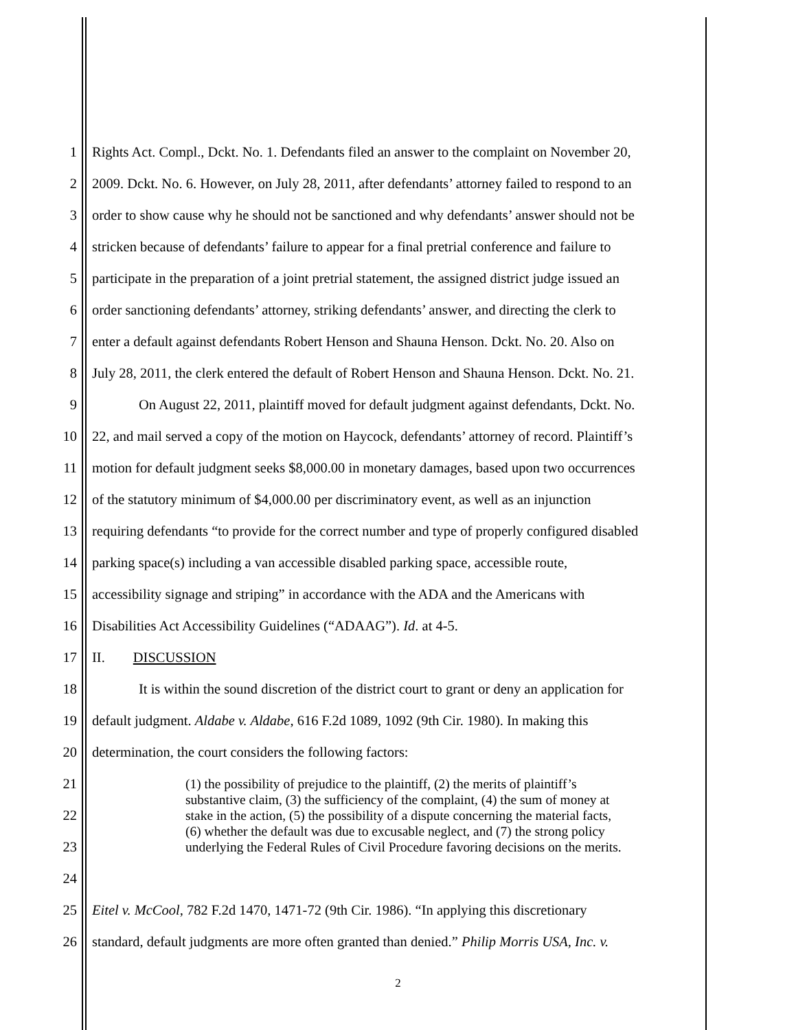1 Rights Act. Compl., Dckt. No. 1. Defendants filed an answer to the complaint on November 20,
2 2009. Dckt. No. 6. However, on July 28, 2011, after defendants’ attorney failed to respond to an
3 order to show cause why he should not be sanctioned and why defendants’ answer should not be
4 stricken because of defendants’ failure to appear for a final pretrial conference and failure to
5 participate in the preparation of a joint pretrial statement, the assigned district judge issued an
6 order sanctioning defendants’ attorney, striking defendants’ answer, and directing the clerk to
7 enter a default against defendants Robert Henson and Shauna Henson. Dckt. No. 20. Also on
8 July 28, 2011, the clerk entered the default of Robert Henson and Shauna Henson. Dckt. No. 21.
9 On August 22, 2011, plaintiff moved for default judgment against defendants, Dckt. No.
10 22, and mail served a copy of the motion on Haycock, defendants’ attorney of record. Plaintiff’s
11 motion for default judgment seeks $8,000.00 in monetary damages, based upon two occurrences
12 of the statutory minimum of $4,000.00 per discriminatory event, as well as an injunction
13 requiring defendants “to provide for the correct number and type of properly configured disabled
14 parking space(s) including a van accessible disabled parking space, accessible route,
15 accessibility signage and striping” in accordance with the ADA and the Americans with
16 Disabilities Act Accessibility Guidelines (“ADAAG”). Id. at 4-5.
17 II. DISCUSSION
18 It is within the sound discretion of the district court to grant or deny an application for
19 default judgment. Aldabe v. Aldabe, 616 F.2d 1089, 1092 (9th Cir. 1980). In making this
20 determination, the court considers the following factors:
21
22
23
24
(1) the possibility of prejudice to the plaintiff, (2) the merits of plaintiff’s substantive claim, (3) the sufficiency of the complaint, (4) the sum of money at stake in the action, (5) the possibility of a dispute concerning the material facts, (6) whether the default was due to excusable neglect, and (7) the strong policy underlying the Federal Rules of Civil Procedure favoring decisions on the merits.
25 Eitel v. McCool, 782 F.2d 1470, 1471-72 (9th Cir. 1986). “In applying this discretionary
26 standard, default judgments are more often granted than denied.” Philip Morris USA, Inc. v.
2